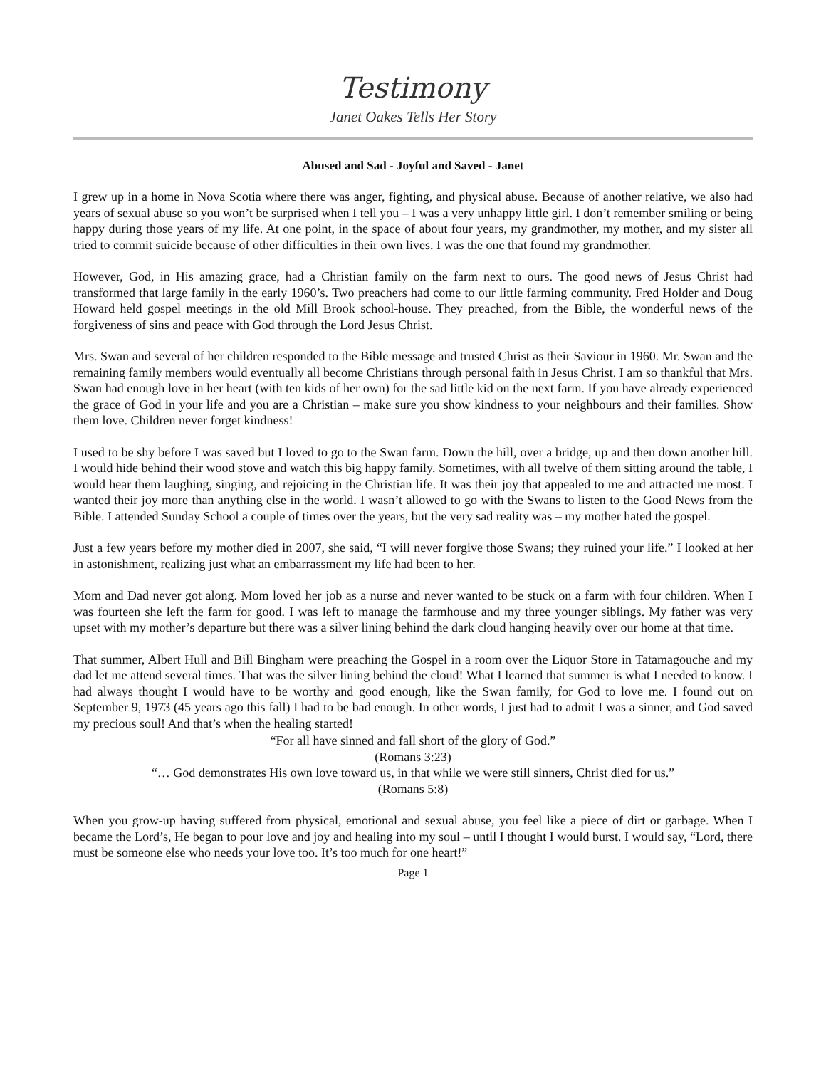Testimony
Janet Oakes Tells Her Story
Abused and Sad - Joyful and Saved - Janet
I grew up in a home in Nova Scotia where there was anger, fighting, and physical abuse. Because of another relative, we also had years of sexual abuse so you won’t be surprised when I tell you – I was a very unhappy little girl. I don’t remember smiling or being happy during those years of my life. At one point, in the space of about four years, my grandmother, my mother, and my sister all tried to commit suicide because of other difficulties in their own lives. I was the one that found my grandmother.
However, God, in His amazing grace, had a Christian family on the farm next to ours. The good news of Jesus Christ had transformed that large family in the early 1960’s. Two preachers had come to our little farming community. Fred Holder and Doug Howard held gospel meetings in the old Mill Brook school-house. They preached, from the Bible, the wonderful news of the forgiveness of sins and peace with God through the Lord Jesus Christ.
Mrs. Swan and several of her children responded to the Bible message and trusted Christ as their Saviour in 1960. Mr. Swan and the remaining family members would eventually all become Christians through personal faith in Jesus Christ. I am so thankful that Mrs. Swan had enough love in her heart (with ten kids of her own) for the sad little kid on the next farm. If you have already experienced the grace of God in your life and you are a Christian – make sure you show kindness to your neighbours and their families. Show them love. Children never forget kindness!
I used to be shy before I was saved but I loved to go to the Swan farm. Down the hill, over a bridge, up and then down another hill. I would hide behind their wood stove and watch this big happy family. Sometimes, with all twelve of them sitting around the table, I would hear them laughing, singing, and rejoicing in the Christian life. It was their joy that appealed to me and attracted me most. I wanted their joy more than anything else in the world. I wasn’t allowed to go with the Swans to listen to the Good News from the Bible. I attended Sunday School a couple of times over the years, but the very sad reality was – my mother hated the gospel.
Just a few years before my mother died in 2007, she said, “I will never forgive those Swans; they ruined your life.” I looked at her in astonishment, realizing just what an embarrassment my life had been to her.
Mom and Dad never got along. Mom loved her job as a nurse and never wanted to be stuck on a farm with four children. When I was fourteen she left the farm for good. I was left to manage the farmhouse and my three younger siblings. My father was very upset with my mother’s departure but there was a silver lining behind the dark cloud hanging heavily over our home at that time.
That summer, Albert Hull and Bill Bingham were preaching the Gospel in a room over the Liquor Store in Tatamagouche and my dad let me attend several times. That was the silver lining behind the cloud! What I learned that summer is what I needed to know. I had always thought I would have to be worthy and good enough, like the Swan family, for God to love me. I found out on September 9, 1973 (45 years ago this fall) I had to be bad enough. In other words, I just had to admit I was a sinner, and God saved my precious soul! And that’s when the healing started!
“For all have sinned and fall short of the glory of God.”
(Romans 3:23)
“… God demonstrates His own love toward us, in that while we were still sinners, Christ died for us.”
(Romans 5:8)
When you grow-up having suffered from physical, emotional and sexual abuse, you feel like a piece of dirt or garbage. When I became the Lord’s, He began to pour love and joy and healing into my soul – until I thought I would burst. I would say, “Lord, there must be someone else who needs your love too. It’s too much for one heart!”
Page 1